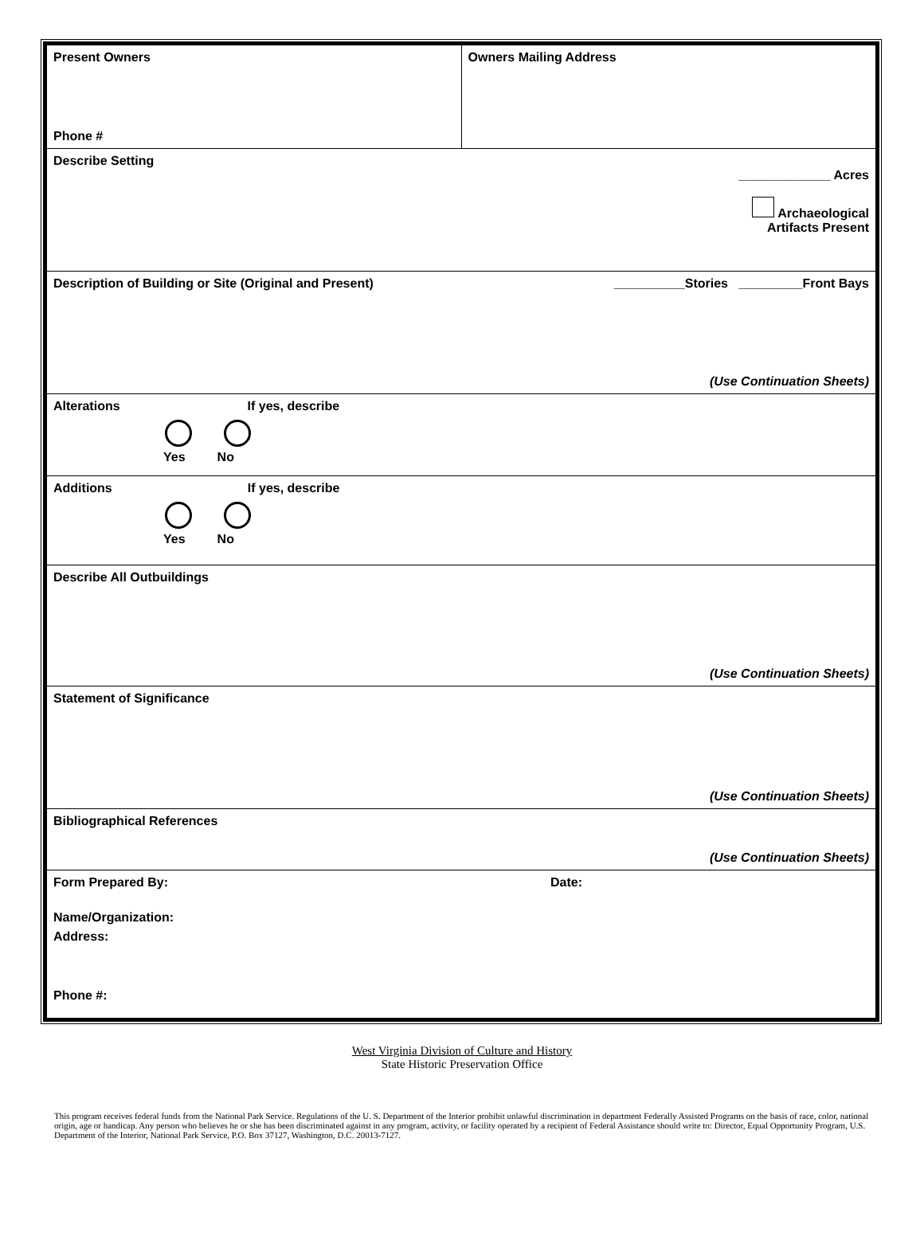Present Owners
Phone #
Owners Mailing Address
Describe Setting
_____________ Acres
Archaeological
Artifacts Present
Description of Building or Site (Original and Present) __________Stories _________Front Bays
(Use Continuation Sheets)
Alterations If yes, describe
Yes No
Additions If yes, describe
Yes No
Describe All Outbuildings
(Use Continuation Sheets)
Statement of Significance
(Use Continuation Sheets)
Bibliographical References
(Use Continuation Sheets)
Form Prepared By: Date:
Name/Organization:
Address:
Phone #:
West Virginia Division of Culture and History
State Historic Preservation Office
This program receives federal funds from the National Park Service. Regulations of the U. S. Department of the Interior prohibit unlawful discrimination in department Federally Assisted Programs on the basis of race, color, national origin, age or handicap. Any person who believes he or she has been discriminated against in any program, activity, or facility operated by a recipient of Federal Assistance should write to: Director, Equal Opportunity Program, U.S. Department of the Interior, National Park Service, P.O. Box 37127, Washington, D.C. 20013-7127.